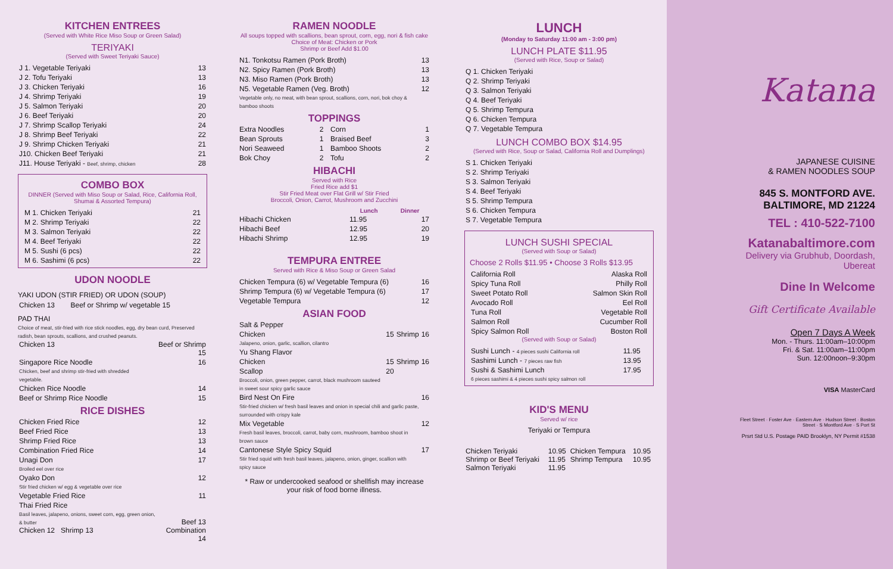KITCHEN ENTREES
(Served with White Rice Miso Soup or Green Salad)
TERIYAKI
(Served with Sweet Teriyaki Sauce)
| J 1. Vegetable Teriyaki | 13 |
| J 2. Tofu Teriyaki | 13 |
| J 3. Chicken Teriyaki | 16 |
| J 4. Shrimp Teriyaki | 19 |
| J 5. Salmon Teriyaki | 20 |
| J 6. Beef Teriyaki | 20 |
| J 7. Shrimp Scallop Teriyaki | 24 |
| J 8. Shrimp Beef Teriyaki | 22 |
| J 9. Shrimp Chicken Teriyaki | 21 |
| J10. Chicken Beef Teriyaki | 21 |
| J11. House Teriyaki - Beef, shrimp, chicken | 28 |
COMBO BOX
DINNER (Served with Miso Soup or Salad, Rice, California Roll, Shumai & Assorted Tempura)
| M 1. Chicken Teriyaki | 21 |
| M 2. Shrimp Teriyaki | 22 |
| M 3. Salmon Teriyaki | 22 |
| M 4. Beef Teriyaki | 22 |
| M 5. Sushi (6 pcs) | 22 |
| M 6. Sashimi (6 pcs) | 22 |
UDON NOODLE
YAKI UDON (STIR FRIED) OR UDON (SOUP)
| Chicken 13 | Beef or Shrimp w/ vegetable 15 |
PAD THAI
Choice of meat, stir-fried with rice stick noodles, egg, dry bean curd, Preserved radish, bean sprouts, scallions, and crushed peanuts.
| Chicken 13 | Beef or Shrimp 15 |
| Singapore Rice Noodle Chicken, beef and shrimp stir-fried with shredded vegetable. | 16 |
| Chicken Rice Noodle | 14 |
| Beef or Shrimp Rice Noodle | 15 |
RICE DISHES
| Chicken Fried Rice | 12 |
| Beef Fried Rice | 13 |
| Shrimp Fried Rice | 13 |
| Combination Fried Rice | 14 |
| Unagi Don Broiled eel over rice | 17 |
| Oyako Don Stir fried chicken w/ egg & vegetable over rice | 12 |
| Vegetable Fried Rice | 11 |
| Thai Fried Rice Basil leaves, jalapeno, onions, sweet corn, egg, green onion, & butter Chicken 12 Shrimp 13 | Beef 13 Combination 14 |
RAMEN NOODLE
All soups topped with scallions, bean sprout, corn, egg, nori & fish cake
Choice of Meat: Chicken or Pork
Shrimp or Beef Add $1.00
| N1. Tonkotsu Ramen (Pork Broth) | 13 |
| N2. Spicy Ramen (Pork Broth) | 13 |
| N3. Miso Ramen (Pork Broth) | 13 |
| N5. Vegetable Ramen (Veg. Broth) Vegetable only, no meat, with bean sprout, scallions, corn, nori, bok choy & bamboo shoots | 12 |
TOPPINGS
| Extra Noodles | 2 | Corn | 1 |
| Bean Sprouts | 1 | Braised Beef | 3 |
| Nori Seaweed | 1 | Bamboo Shoots | 2 |
| Bok Choy | 2 | Tofu | 2 |
HIBACHI
Served with Rice
Fried Rice add $1
Stir Fried Meat over Flat Grill w/ Stir Fried
Broccoli, Onion, Carrot, Mushroom and Zucchini
| | Lunch | Dinner |
| --- | --- | --- |
| Hibachi Chicken | 11.95 | 17 |
| Hibachi Beef | 12.95 | 20 |
| Hibachi Shrimp | 12.95 | 19 |
TEMPURA ENTREE
Served with Rice & Miso Soup or Green Salad
| Chicken Tempura (6) w/ Vegetable Tempura (6) | 16 |
| Shrimp Tempura (6) w/ Vegetable Tempura (6) | 17 |
| Vegetable Tempura | 12 |
ASIAN FOOD
| Salt & Pepper | | | |
| Chicken Jalapeno, onion, garlic, scallion, cilantro | 15 | Shrimp | 16 |
| Yu Shang Flavor | | | |
| Chicken | 15 | Shrimp | 16 |
| Scallop Broccoli, onion, green pepper, carrot, black mushroom sauteed in sweet sour spicy garlic sauce | 20 | | |
| Bird Nest On Fire Stir-fried chicken w/ fresh basil leaves and onion in special chili and garlic paste, surrounded with crispy kale | | | 16 |
| Mix Vegetable Fresh basil leaves, broccoli, carrot, baby corn, mushroom, bamboo shoot in brown sauce | | | 12 |
| Cantonese Style Spicy Squid Stir fried squid with fresh basil leaves, jalapeno, onion, ginger, scallion with spicy sauce | | | 17 |
* Raw or undercooked seafood or shellfish may increase your risk of food borne illness.
LUNCH
(Monday to Saturday 11:00 am - 3:00 pm)
LUNCH PLATE $11.95
(Served with Rice, Soup or Salad)
| Q 1. Chicken Teriyaki |
| Q 2. Shrimp Teriyaki |
| Q 3. Salmon Teriyaki |
| Q 4. Beef Teriyaki |
| Q 5. Shrimp Tempura |
| Q 6. Chicken Tempura |
| Q 7. Vegetable Tempura |
LUNCH COMBO BOX $14.95
(Served with Rice, Soup or Salad, California Roll and Dumplings)
| S 1. Chicken Teriyaki |
| S 2. Shrimp Teriyaki |
| S 3. Salmon Teriyaki |
| S 4. Beef Teriyaki |
| S 5. Shrimp Tempura |
| S 6. Chicken Tempura |
| S 7. Vegetable Tempura |
LUNCH SUSHI SPECIAL
(Served with Soup or Salad)
Choose 2 Rolls $11.95 • Choose 3 Rolls $13.95
| California Roll | Alaska Roll |
| Spicy Tuna Roll | Philly Roll |
| Sweet Potato Roll | Salmon Skin Roll |
| Avocado Roll | Eel Roll |
| Tuna Roll | Vegetable Roll |
| Salmon Roll | Cucumber Roll |
| Spicy Salmon Roll | Boston Roll |
(Served with Soup or Salad)
| Sushi Lunch - 4 pieces sushi California roll | 11.95 |
| Sashimi Lunch - 7 pieces raw fish | 13.95 |
| Sushi & Sashimi Lunch 6 pieces sashimi & 4 pieces sushi spicy salmon roll | 17.95 |
KID'S MENU
Served w/ rice
Teriyaki or Tempura
| Chicken Teriyaki Shrimp or Beef Teriyaki Salmon Teriyaki | 10.95 11.95 11.95 | Chicken Tempura Shrimp Tempura | 10.95 10.95 |
Katana
JAPANESE CUISINE
& RAMEN NOODLES SOUP
845 S. MONTFORD AVE.
BALTIMORE, MD 21224
TEL : 410-522-7100
Katanabaltimore.com
Delivery via Grubhub, Doordash, Ubereat
Dine In Welcome
Gift Certificate Available
Open 7 Days A Week
Mon. - Thurs. 11:00am–10:00pm
Fri. & Sat. 11:00am–11:00pm
Sun. 12:00noon–9:30pm
VISA MasterCard
Fleet Street · Foster Ave · Eastern Ave · Hudson Street · Boston Street · S Montford Ave · S Port St
Prsrt Std U.S. Postage PAID Brooklyn, NY Permit #1538